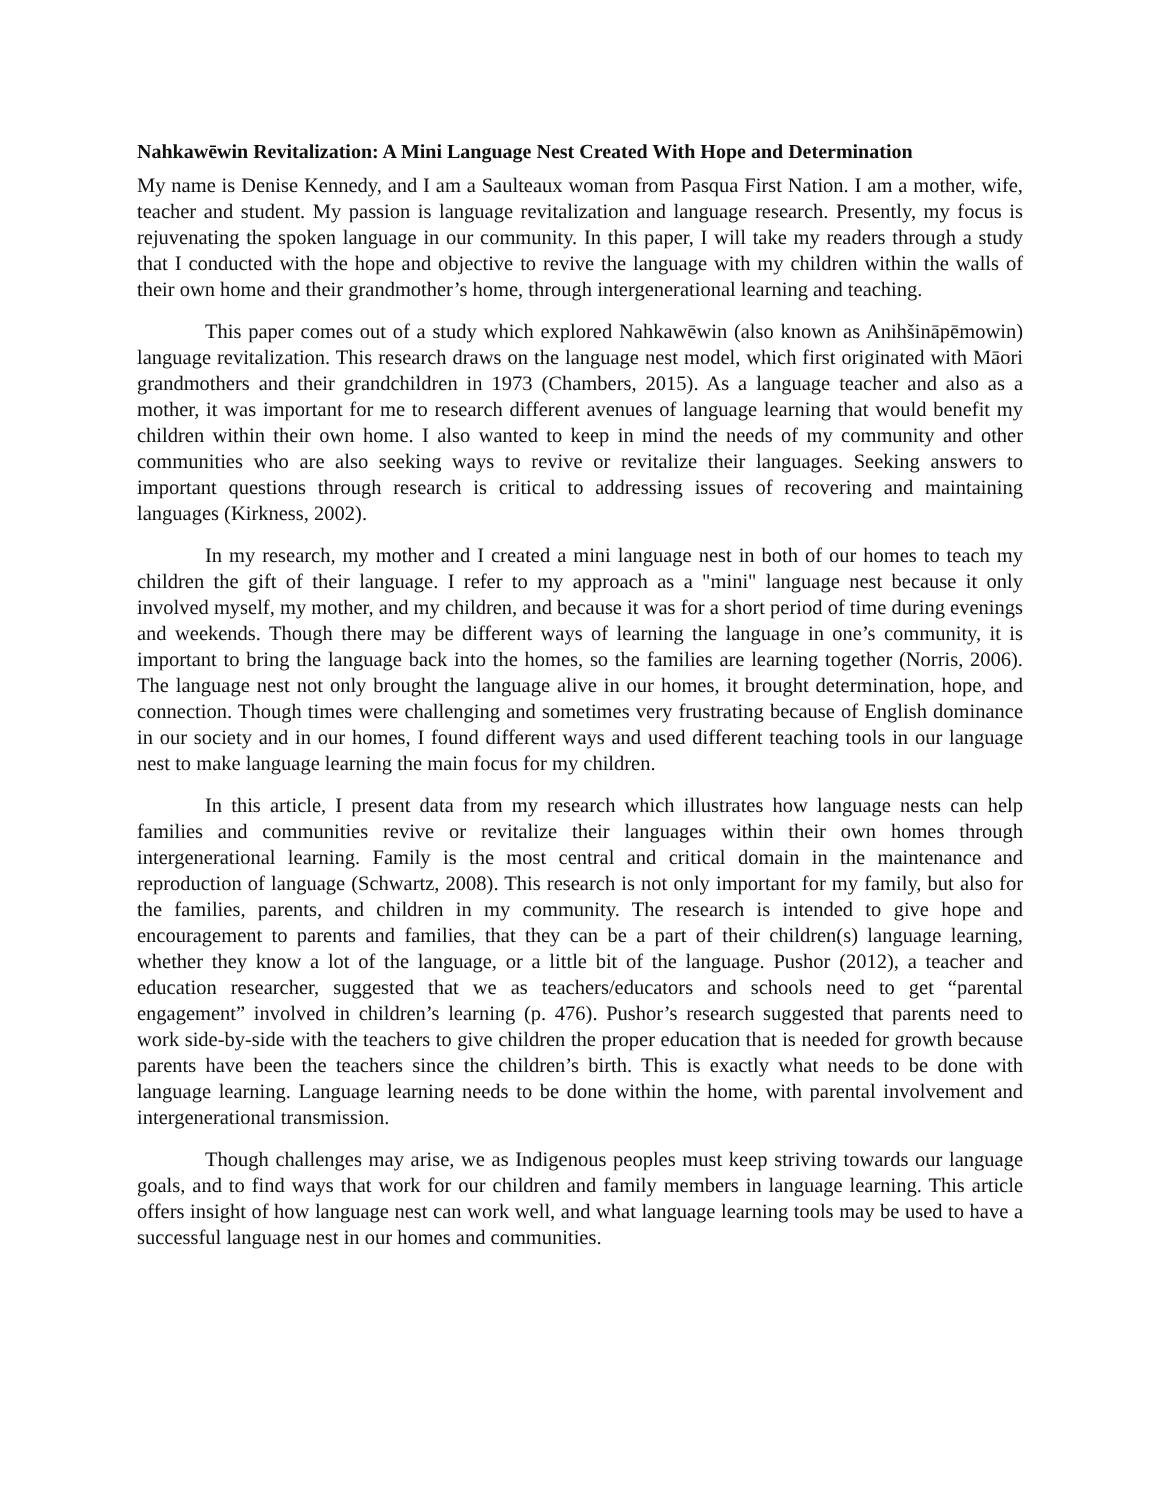Nahkawēwin Revitalization: A Mini Language Nest Created With Hope and Determination
My name is Denise Kennedy, and I am a Saulteaux woman from Pasqua First Nation. I am a mother, wife, teacher and student. My passion is language revitalization and language research. Presently, my focus is rejuvenating the spoken language in our community. In this paper, I will take my readers through a study that I conducted with the hope and objective to revive the language with my children within the walls of their own home and their grandmother’s home, through intergenerational learning and teaching.
This paper comes out of a study which explored Nahkawēwin (also known as Anihšināpēmowin) language revitalization. This research draws on the language nest model, which first originated with Māori grandmothers and their grandchildren in 1973 (Chambers, 2015). As a language teacher and also as a mother, it was important for me to research different avenues of language learning that would benefit my children within their own home. I also wanted to keep in mind the needs of my community and other communities who are also seeking ways to revive or revitalize their languages. Seeking answers to important questions through research is critical to addressing issues of recovering and maintaining languages (Kirkness, 2002).
In my research, my mother and I created a mini language nest in both of our homes to teach my children the gift of their language. I refer to my approach as a "mini" language nest because it only involved myself, my mother, and my children, and because it was for a short period of time during evenings and weekends. Though there may be different ways of learning the language in one’s community, it is important to bring the language back into the homes, so the families are learning together (Norris, 2006). The language nest not only brought the language alive in our homes, it brought determination, hope, and connection. Though times were challenging and sometimes very frustrating because of English dominance in our society and in our homes, I found different ways and used different teaching tools in our language nest to make language learning the main focus for my children.
In this article, I present data from my research which illustrates how language nests can help families and communities revive or revitalize their languages within their own homes through intergenerational learning. Family is the most central and critical domain in the maintenance and reproduction of language (Schwartz, 2008). This research is not only important for my family, but also for the families, parents, and children in my community. The research is intended to give hope and encouragement to parents and families, that they can be a part of their children(s) language learning, whether they know a lot of the language, or a little bit of the language. Pushor (2012), a teacher and education researcher, suggested that we as teachers/educators and schools need to get “parental engagement” involved in children’s learning (p. 476). Pushor’s research suggested that parents need to work side-by-side with the teachers to give children the proper education that is needed for growth because parents have been the teachers since the children’s birth. This is exactly what needs to be done with language learning. Language learning needs to be done within the home, with parental involvement and intergenerational transmission.
Though challenges may arise, we as Indigenous peoples must keep striving towards our language goals, and to find ways that work for our children and family members in language learning. This article offers insight of how language nest can work well, and what language learning tools may be used to have a successful language nest in our homes and communities.